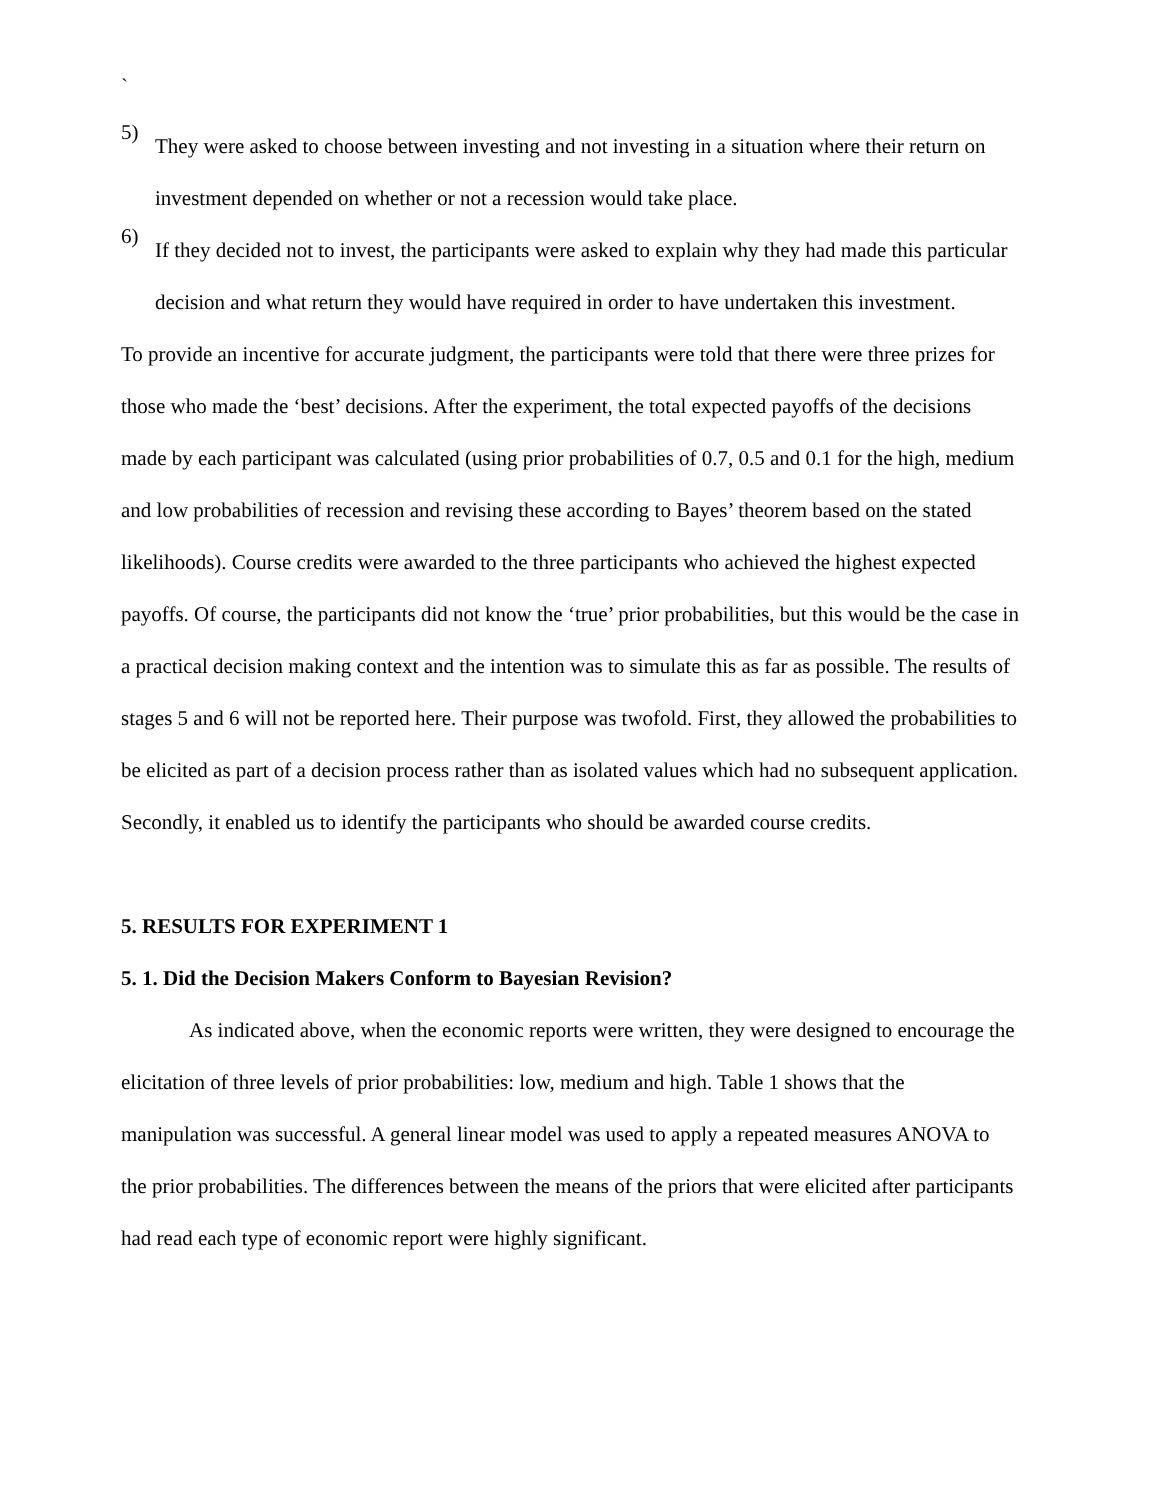`
5)
They were asked to choose between investing and not investing in a situation where their return on investment depended on whether or not a recession would take place.
6)
If they decided not to invest, the participants were asked to explain why they had made this particular decision and what return they would have required in order to have undertaken this investment.
To provide an incentive for accurate judgment, the participants were told that there were three prizes for those who made the ‘best’ decisions. After the experiment, the total expected payoffs of the decisions made by each participant was calculated (using prior probabilities of 0.7, 0.5 and 0.1 for the high, medium and low probabilities of recession and revising these according to Bayes’ theorem based on the stated likelihoods). Course credits were awarded to the three participants who achieved the highest expected payoffs. Of course, the participants did not know the ‘true’ prior probabilities, but this would be the case in a practical decision making context and the intention was to simulate this as far as possible. The results of stages 5 and 6 will not be reported here. Their purpose was twofold. First, they allowed the probabilities to be elicited as part of a decision process rather than as isolated values which had no subsequent application. Secondly, it enabled us to identify the participants who should be awarded course credits.
5. RESULTS FOR EXPERIMENT 1
5. 1. Did the Decision Makers Conform to Bayesian Revision?
As indicated above, when the economic reports were written, they were designed to encourage the elicitation of three levels of prior probabilities: low, medium and high. Table 1 shows that the manipulation was successful. A general linear model was used to apply a repeated measures ANOVA to the prior probabilities. The differences between the means of the priors that were elicited after participants had read each type of economic report were highly significant.